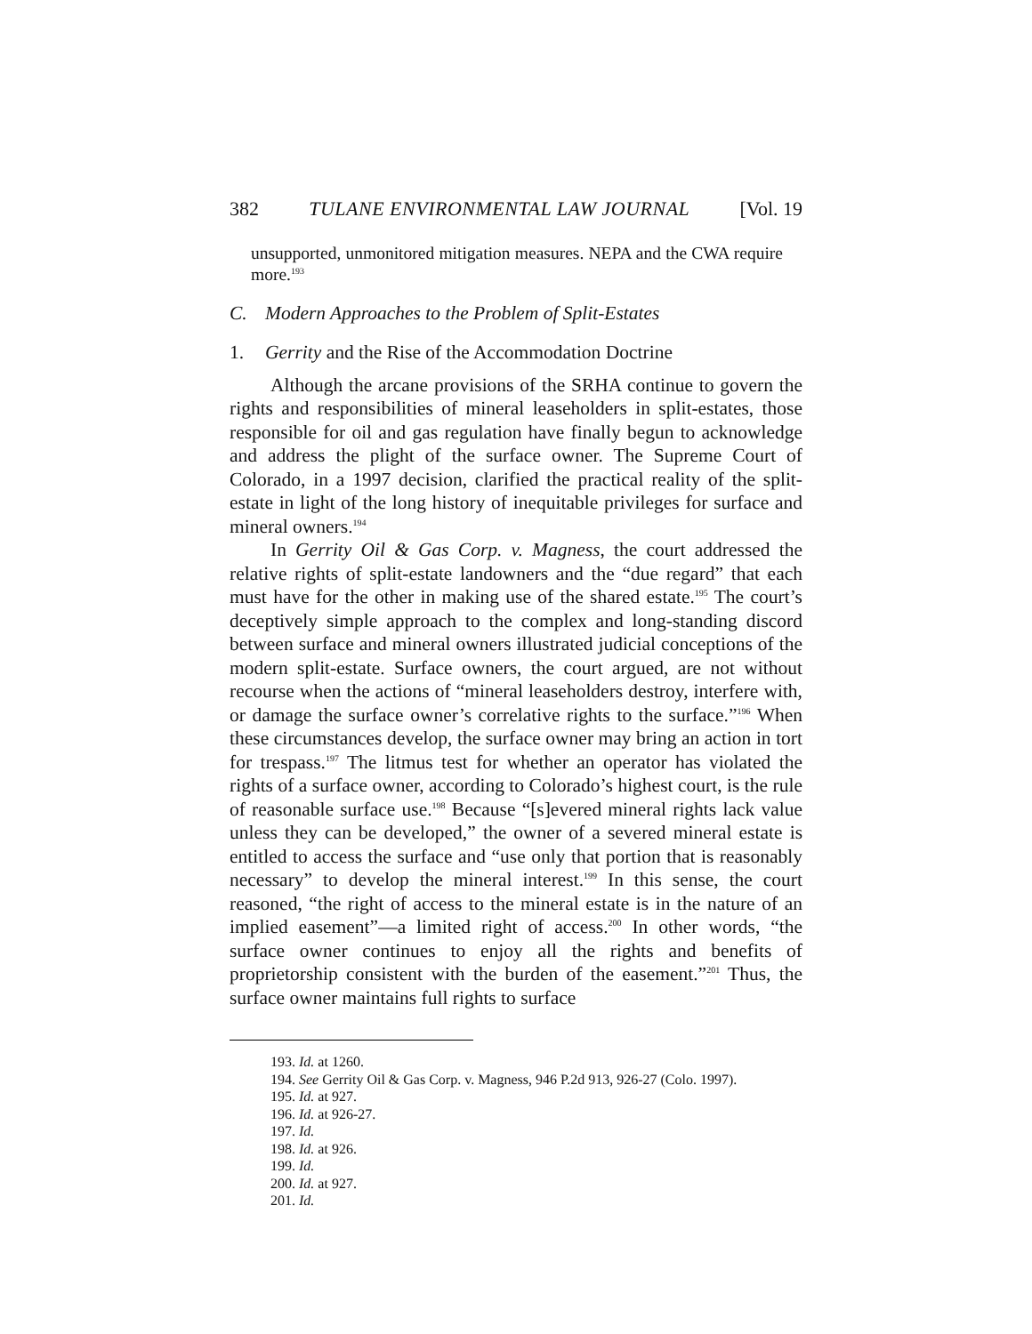382 TULANE ENVIRONMENTAL LAW JOURNAL [Vol. 19
unsupported, unmonitored mitigation measures. NEPA and the CWA require more.<sup>193</sup>
C. Modern Approaches to the Problem of Split-Estates
1. Gerrity and the Rise of the Accommodation Doctrine
Although the arcane provisions of the SRHA continue to govern the rights and responsibilities of mineral leaseholders in split-estates, those responsible for oil and gas regulation have finally begun to acknowledge and address the plight of the surface owner. The Supreme Court of Colorado, in a 1997 decision, clarified the practical reality of the split-estate in light of the long history of inequitable privileges for surface and mineral owners.<sup>194</sup>
In Gerrity Oil & Gas Corp. v. Magness, the court addressed the relative rights of split-estate landowners and the “due regard” that each must have for the other in making use of the shared estate.<sup>195</sup> The court’s deceptively simple approach to the complex and long-standing discord between surface and mineral owners illustrated judicial conceptions of the modern split-estate. Surface owners, the court argued, are not without recourse when the actions of “mineral leaseholders destroy, interfere with, or damage the surface owner’s correlative rights to the surface.”<sup>196</sup> When these circumstances develop, the surface owner may bring an action in tort for trespass.<sup>197</sup> The litmus test for whether an operator has violated the rights of a surface owner, according to Colorado’s highest court, is the rule of reasonable surface use.<sup>198</sup> Because “[s]evered mineral rights lack value unless they can be developed,” the owner of a severed mineral estate is entitled to access the surface and “use only that portion that is reasonably necessary” to develop the mineral interest.<sup>199</sup> In this sense, the court reasoned, “the right of access to the mineral estate is in the nature of an implied easement”—a limited right of access.<sup>200</sup> In other words, “the surface owner continues to enjoy all the rights and benefits of proprietorship consistent with the burden of the easement.”<sup>201</sup> Thus, the surface owner maintains full rights to surface
193. Id. at 1260.
194. See Gerrity Oil & Gas Corp. v. Magness, 946 P.2d 913, 926-27 (Colo. 1997).
195. Id. at 927.
196. Id. at 926-27.
197. Id.
198. Id. at 926.
199. Id.
200. Id. at 927.
201. Id.